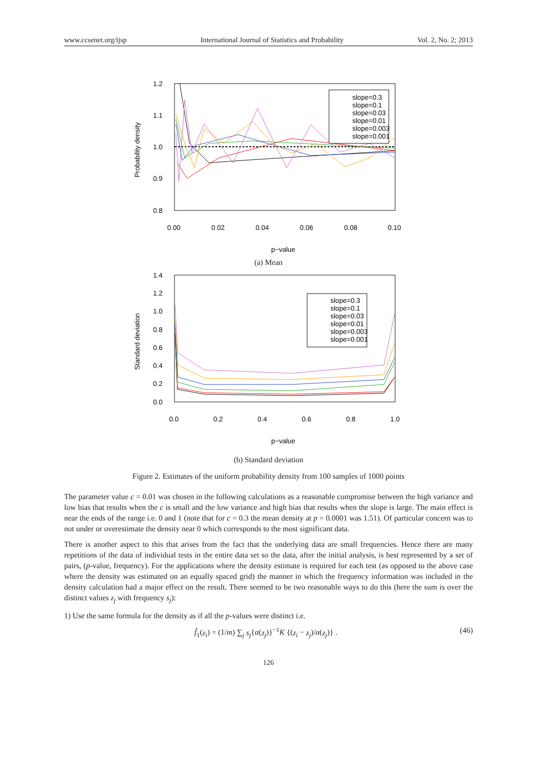www.ccsenet.org/ijsp International Journal of Statistics and Probability Vol. 2, No. 2; 2013
1.2
1.1
1.0
0.9
0.8
0.00
0.02
0.04
0.06
0.08
0.10
p−value
Probability density
slope=0.3
slope=0.1
slope=0.03
slope=0.01
slope=0.003
slope=0.001
(a) Mean
1.4
1.2
1.0
0.8
0.6
0.4
0.2
0.0
0.0
0.2
0.4
0.6
0.8
1.0
p−value
Standard deviation
slope=0.3
slope=0.1
slope=0.03
slope=0.01
slope=0.003
slope=0.001
(b) Standard deviation
Figure 2. Estimates of the uniform probability density from 100 samples of 1000 points
The parameter value c = 0.01 was chosen in the following calculations as a reasonable compromise between the high variance and low bias that results when the c is small and the low variance and high bias that results when the slope is large. The main effect is near the ends of the range i.e. 0 and 1 (note that for c = 0.3 the mean density at p = 0.0001 was 1.51). Of particular concern was to not under or overestimate the density near 0 which corresponds to the most significant data.
There is another aspect to this that arises from the fact that the underlying data are small frequencies. Hence there are many repetitions of the data of individual tests in the entire data set so the data, after the initial analysis, is best represented by a set of pairs, (p-value, frequency). For the applications where the density estimate is required for each test (as opposed to the above case where the density was estimated on an equally spaced grid) the manner in which the frequency information was included in the density calculation had a major effect on the result. There seemed to be two reasonable ways to do this (here the sum is over the distinct values z<sub>j</sub> with frequency s<sub>j</sub>):
1) Use the same formula for the density as if all the p-values were distinct i.e.
f̂<sub>1</sub>(z<sub>i</sub>) = (1/m) ∑<sub>j</sub> s<sub>j</sub>{α(z<sub>j</sub>)}<sup>−1</sup>K {(z<sub>i</sub> − z<sub>j</sub>)/α(z<sub>j</sub>)} . (46)
126